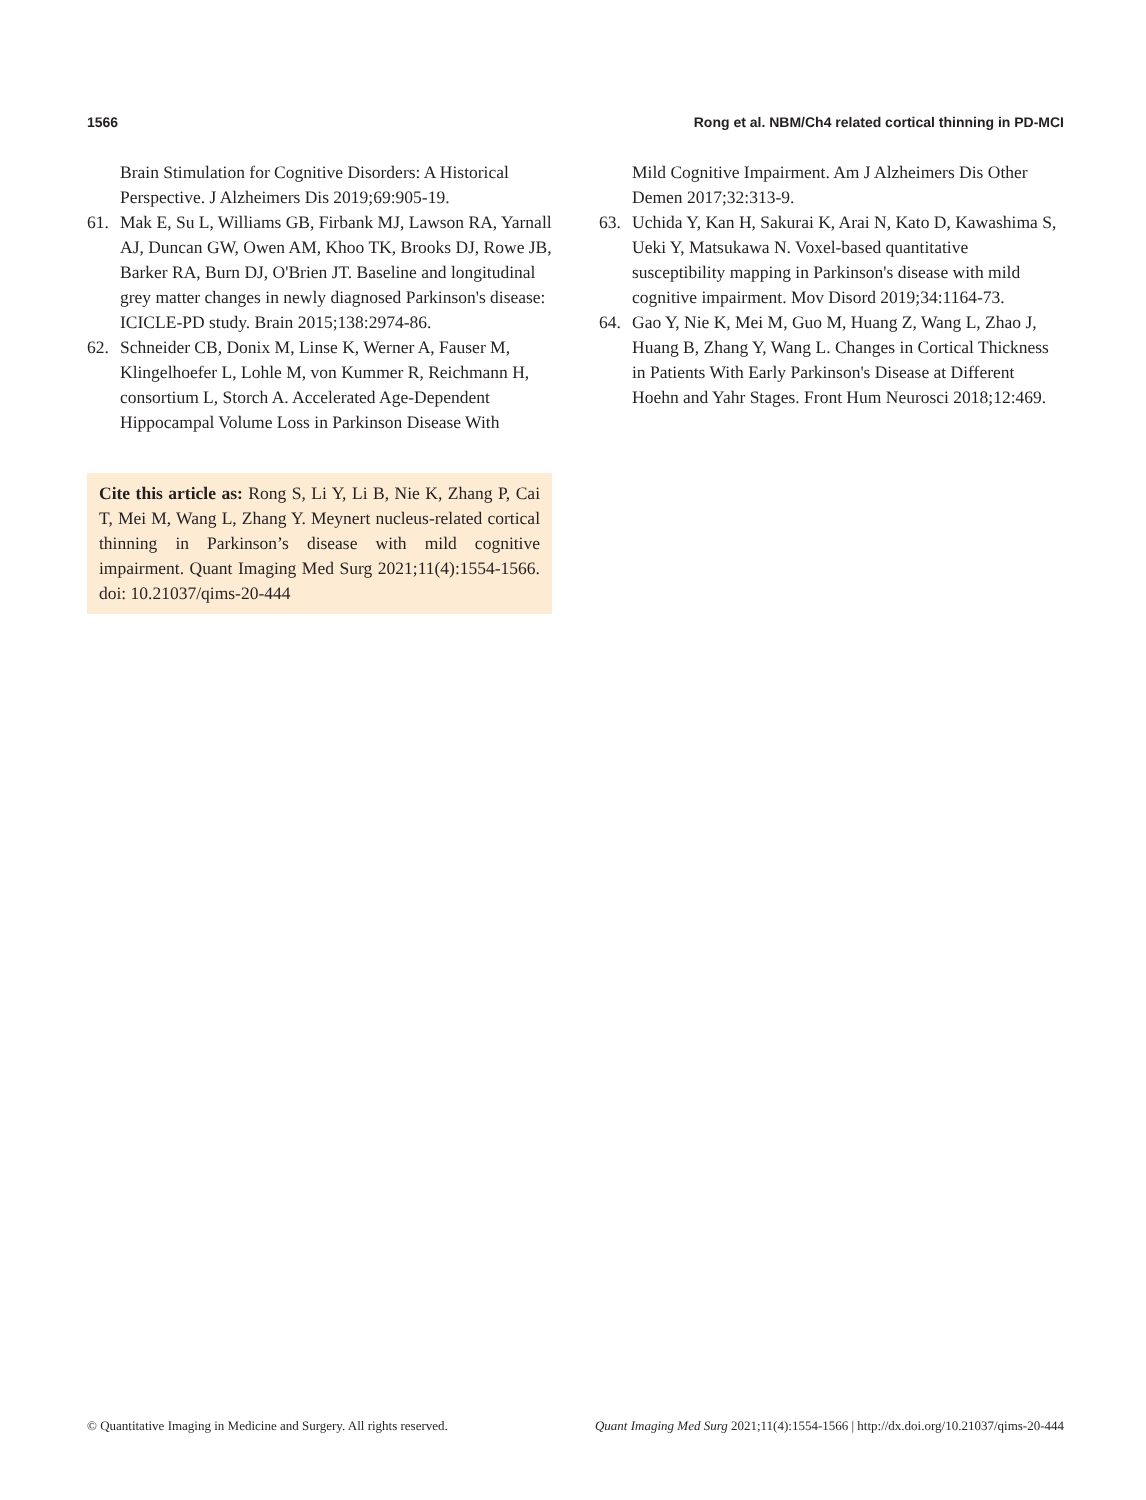1566 Rong et al. NBM/Ch4 related cortical thinning in PD-MCI
Brain Stimulation for Cognitive Disorders: A Historical Perspective. J Alzheimers Dis 2019;69:905-19.
61. Mak E, Su L, Williams GB, Firbank MJ, Lawson RA, Yarnall AJ, Duncan GW, Owen AM, Khoo TK, Brooks DJ, Rowe JB, Barker RA, Burn DJ, O'Brien JT. Baseline and longitudinal grey matter changes in newly diagnosed Parkinson's disease: ICICLE-PD study. Brain 2015;138:2974-86.
62. Schneider CB, Donix M, Linse K, Werner A, Fauser M, Klingelhoefer L, Lohle M, von Kummer R, Reichmann H, consortium L, Storch A. Accelerated Age-Dependent Hippocampal Volume Loss in Parkinson Disease With
Cite this article as: Rong S, Li Y, Li B, Nie K, Zhang P, Cai T, Mei M, Wang L, Zhang Y. Meynert nucleus-related cortical thinning in Parkinson’s disease with mild cognitive impairment. Quant Imaging Med Surg 2021;11(4):1554-1566. doi: 10.21037/qims-20-444
Mild Cognitive Impairment. Am J Alzheimers Dis Other Demen 2017;32:313-9.
63. Uchida Y, Kan H, Sakurai K, Arai N, Kato D, Kawashima S, Ueki Y, Matsukawa N. Voxel-based quantitative susceptibility mapping in Parkinson's disease with mild cognitive impairment. Mov Disord 2019;34:1164-73.
64. Gao Y, Nie K, Mei M, Guo M, Huang Z, Wang L, Zhao J, Huang B, Zhang Y, Wang L. Changes in Cortical Thickness in Patients With Early Parkinson's Disease at Different Hoehn and Yahr Stages. Front Hum Neurosci 2018;12:469.
© Quantitative Imaging in Medicine and Surgery. All rights reserved. Quant Imaging Med Surg 2021;11(4):1554-1566 | http://dx.doi.org/10.21037/qims-20-444